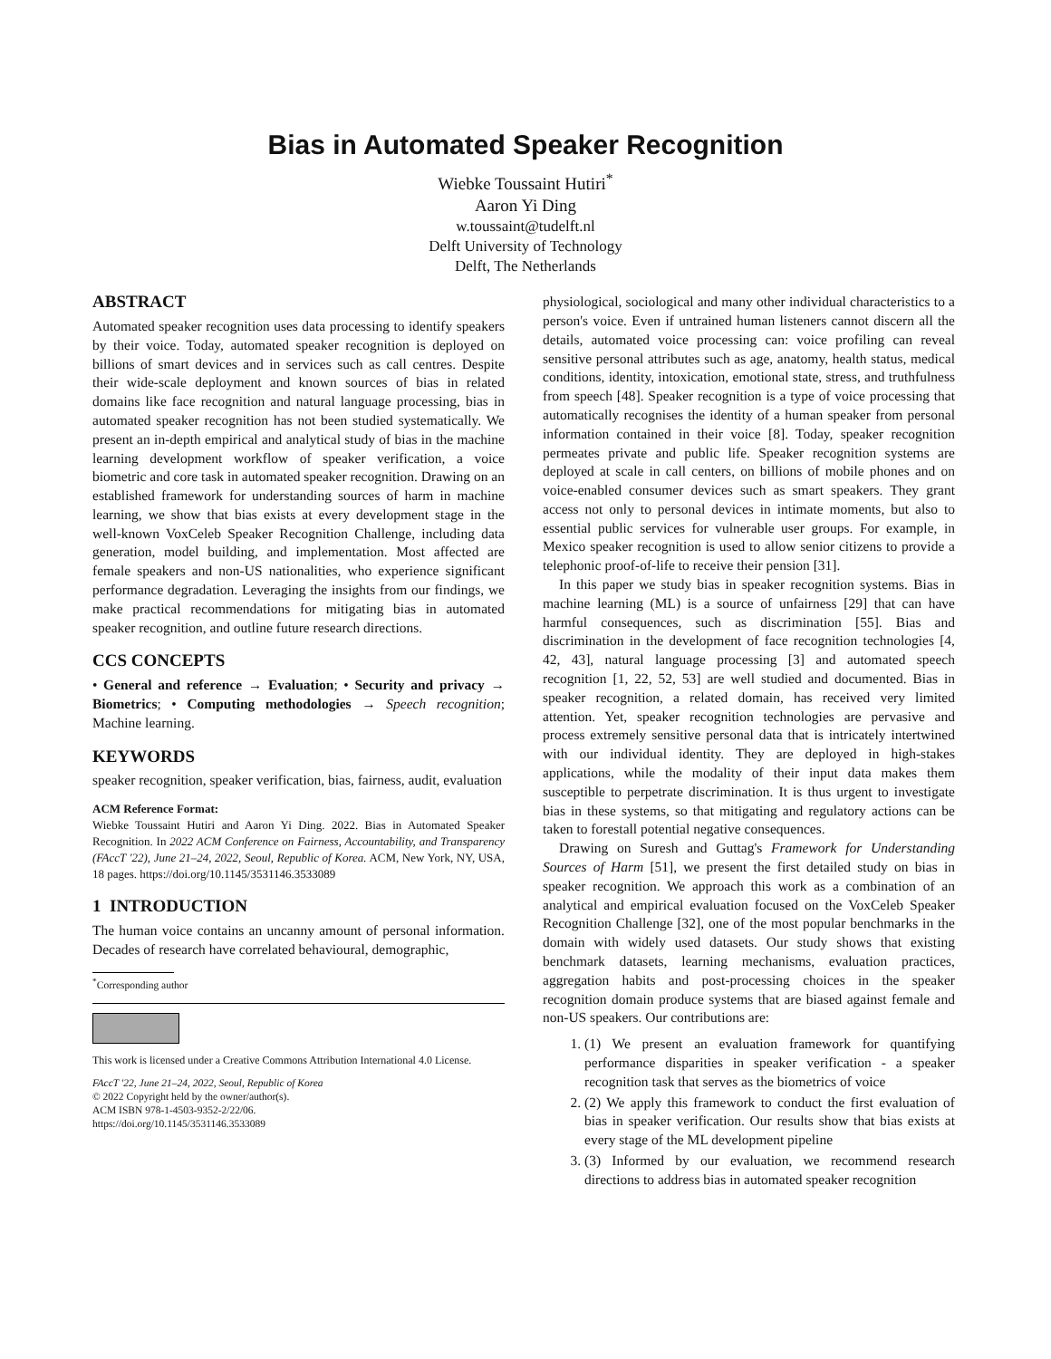Bias in Automated Speaker Recognition
Wiebke Toussaint Hutiri<sup>*</sup>
Aaron Yi Ding
w.toussaint@tudelft.nl
Delft University of Technology
Delft, The Netherlands
ABSTRACT
Automated speaker recognition uses data processing to identify speakers by their voice. Today, automated speaker recognition is deployed on billions of smart devices and in services such as call centres. Despite their wide-scale deployment and known sources of bias in related domains like face recognition and natural language processing, bias in automated speaker recognition has not been studied systematically. We present an in-depth empirical and analytical study of bias in the machine learning development workflow of speaker verification, a voice biometric and core task in automated speaker recognition. Drawing on an established framework for understanding sources of harm in machine learning, we show that bias exists at every development stage in the well-known VoxCeleb Speaker Recognition Challenge, including data generation, model building, and implementation. Most affected are female speakers and non-US nationalities, who experience significant performance degradation. Leveraging the insights from our findings, we make practical recommendations for mitigating bias in automated speaker recognition, and outline future research directions.
CCS CONCEPTS
• General and reference → Evaluation; • Security and privacy → Biometrics; • Computing methodologies → Speech recognition; Machine learning.
KEYWORDS
speaker recognition, speaker verification, bias, fairness, audit, evaluation
ACM Reference Format:
Wiebke Toussaint Hutiri and Aaron Yi Ding. 2022. Bias in Automated Speaker Recognition. In 2022 ACM Conference on Fairness, Accountability, and Transparency (FAccT '22), June 21–24, 2022, Seoul, Republic of Korea. ACM, New York, NY, USA, 18 pages. https://doi.org/10.1145/3531146.3533089
1 INTRODUCTION
The human voice contains an uncanny amount of personal information. Decades of research have correlated behavioural, demographic,
<sup>*</sup> Corresponding author
This work is licensed under a Creative Commons Attribution International 4.0 License.
FAccT '22, June 21–24, 2022, Seoul, Republic of Korea
© 2022 Copyright held by the owner/author(s).
ACM ISBN 978-1-4503-9352-2/22/06.
https://doi.org/10.1145/3531146.3533089
physiological, sociological and many other individual characteristics to a person's voice. Even if untrained human listeners cannot discern all the details, automated voice processing can: voice profiling can reveal sensitive personal attributes such as age, anatomy, health status, medical conditions, identity, intoxication, emotional state, stress, and truthfulness from speech [48]. Speaker recognition is a type of voice processing that automatically recognises the identity of a human speaker from personal information contained in their voice [8]. Today, speaker recognition permeates private and public life. Speaker recognition systems are deployed at scale in call centers, on billions of mobile phones and on voice-enabled consumer devices such as smart speakers. They grant access not only to personal devices in intimate moments, but also to essential public services for vulnerable user groups. For example, in Mexico speaker recognition is used to allow senior citizens to provide a telephonic proof-of-life to receive their pension [31].
In this paper we study bias in speaker recognition systems. Bias in machine learning (ML) is a source of unfairness [29] that can have harmful consequences, such as discrimination [55]. Bias and discrimination in the development of face recognition technologies [4, 42, 43], natural language processing [3] and automated speech recognition [1, 22, 52, 53] are well studied and documented. Bias in speaker recognition, a related domain, has received very limited attention. Yet, speaker recognition technologies are pervasive and process extremely sensitive personal data that is intricately intertwined with our individual identity. They are deployed in high-stakes applications, while the modality of their input data makes them susceptible to perpetrate discrimination. It is thus urgent to investigate bias in these systems, so that mitigating and regulatory actions can be taken to forestall potential negative consequences.
Drawing on Suresh and Guttag's Framework for Understanding Sources of Harm [51], we present the first detailed study on bias in speaker recognition. We approach this work as a combination of an analytical and empirical evaluation focused on the VoxCeleb Speaker Recognition Challenge [32], one of the most popular benchmarks in the domain with widely used datasets. Our study shows that existing benchmark datasets, learning mechanisms, evaluation practices, aggregation habits and post-processing choices in the speaker recognition domain produce systems that are biased against female and non-US speakers. Our contributions are:
1. (1) We present an evaluation framework for quantifying performance disparities in speaker verification - a speaker recognition task that serves as the biometrics of voice
2. (2) We apply this framework to conduct the first evaluation of bias in speaker verification. Our results show that bias exists at every stage of the ML development pipeline
3. (3) Informed by our evaluation, we recommend research directions to address bias in automated speaker recognition